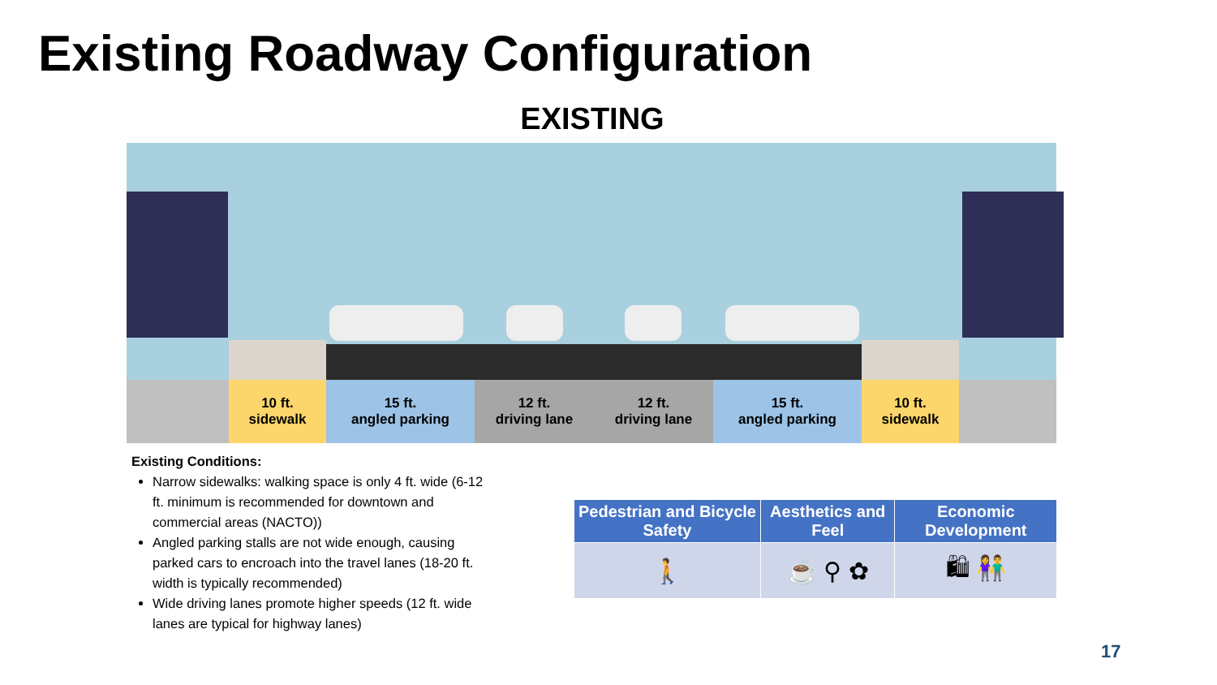Existing Roadway Configuration
EXISTING
10 ft.
sidewalk
15 ft.
angled parking
12 ft.
driving lane
12 ft.
driving lane
15 ft.
angled parking
10 ft.
sidewalk
Existing Conditions:
Narrow sidewalks: walking space is only 4 ft. wide (6-12 ft. minimum is recommended for downtown and commercial areas (NACTO))
Angled parking stalls are not wide enough, causing parked cars to encroach into the travel lanes (18-20 ft. width is typically recommended)
Wide driving lanes promote higher speeds (12 ft. wide lanes are typical for highway lanes)
| Pedestrian and Bicycle Safety | Aesthetics and Feel | Economic Development |
| --- | --- | --- |
| 🚶 | ☕ ⚲ ✿ | 🛍 👫 |
17